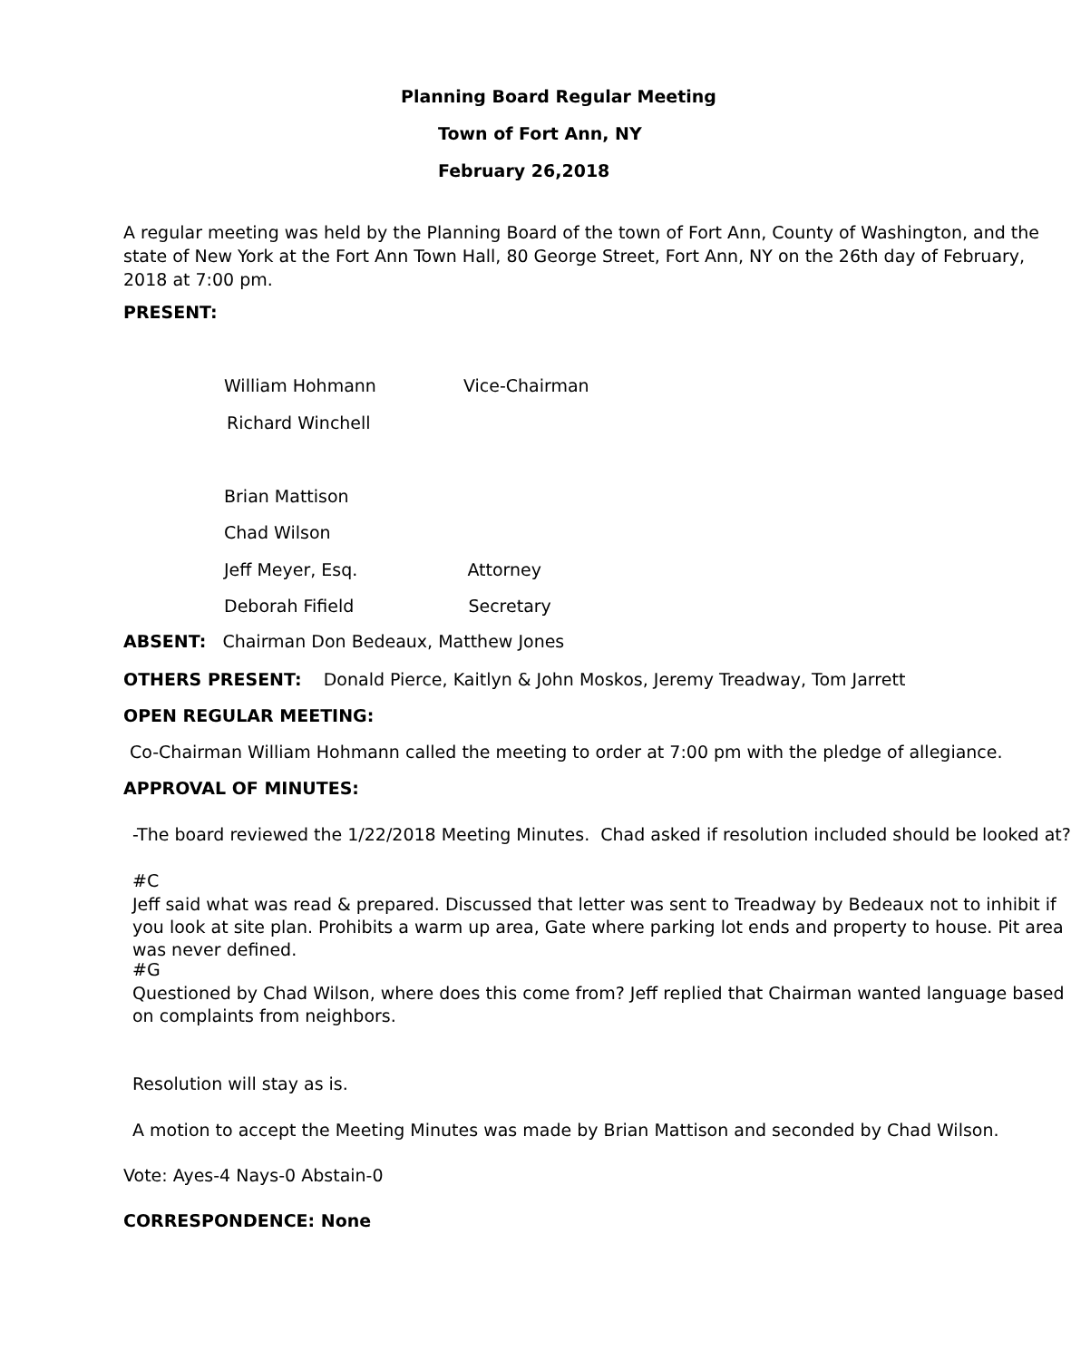Planning Board Regular Meeting
Town of Fort Ann, NY
February 26,2018
A regular meeting was held by the Planning Board of the town of Fort Ann, County of Washington, and the
state of New York at the Fort Ann Town Hall, 80 George Street, Fort Ann, NY on the 26th day of February,
2018 at 7:00 pm.
PRESENT:
William Hohmann Vice-Chairman
Richard Winchell
Brian Mattison
Chad Wilson
Jeff Meyer, Esq. Attorney
Deborah Fifield Secretary
ABSENT: Chairman Don Bedeaux, Matthew Jones
OTHERS PRESENT: Donald Pierce, Kaitlyn & John Moskos, Jeremy Treadway, Tom Jarrett
OPEN REGULAR MEETING:
Co-Chairman William Hohmann called the meeting to order at 7:00 pm with the pledge of allegiance.
APPROVAL OF MINUTES:
-The board reviewed the 1/22/2018 Meeting Minutes. Chad asked if resolution included should be looked at?
#C
Jeff said what was read & prepared. Discussed that letter was sent to Treadway by Bedeaux not to inhibit if
you look at site plan. Prohibits a warm up area, Gate where parking lot ends and property to house. Pit area
was never defined.
#G
Questioned by Chad Wilson, where does this come from? Jeff replied that Chairman wanted language based
on complaints from neighbors.
Resolution will stay as is.
A motion to accept the Meeting Minutes was made by Brian Mattison and seconded by Chad Wilson.
Vote: Ayes-4 Nays-0 Abstain-0
CORRESPONDENCE: None